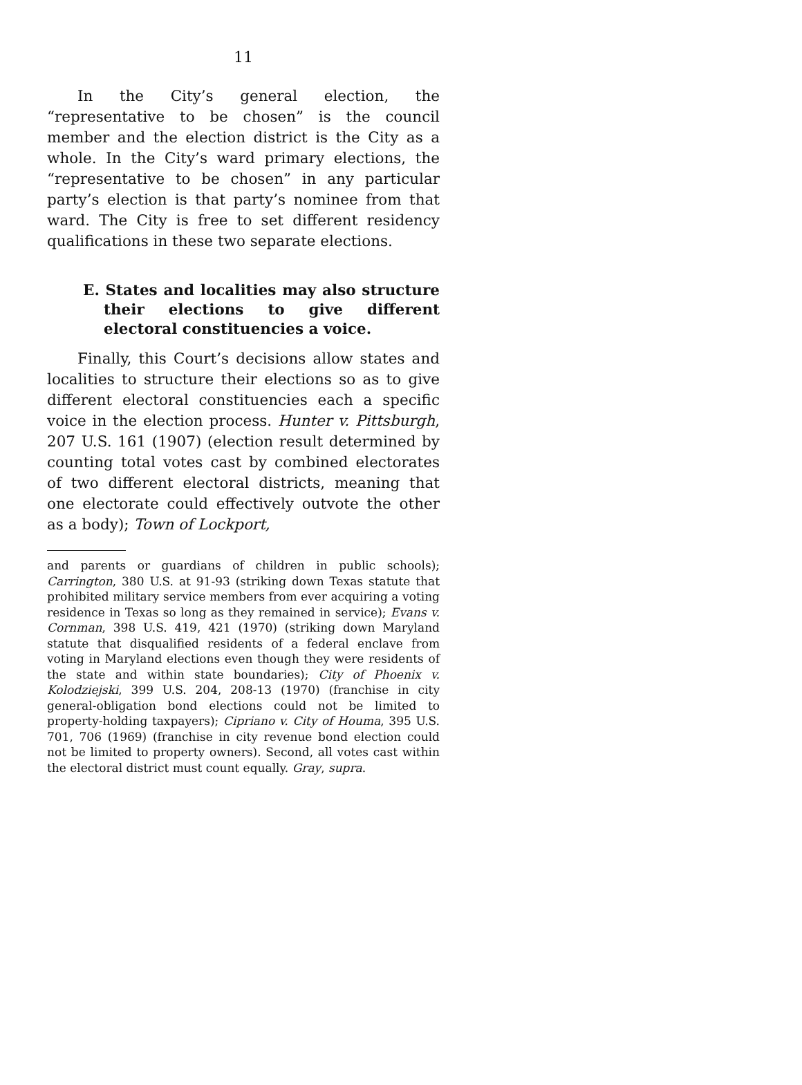11
In the City’s general election, the “representative to be chosen” is the council member and the election district is the City as a whole. In the City’s ward primary elections, the “representative to be chosen” in any particular party’s election is that party’s nominee from that ward. The City is free to set different residency qualifications in these two separate elections.
E. States and localities may also structure their elections to give different electoral constituencies a voice.
Finally, this Court’s decisions allow states and localities to structure their elections so as to give different electoral constituencies each a specific voice in the election process. Hunter v. Pittsburgh, 207 U.S. 161 (1907) (election result determined by counting total votes cast by combined electorates of two different electoral districts, meaning that one electorate could effectively outvote the other as a body); Town of Lockport,
and parents or guardians of children in public schools); Carrington, 380 U.S. at 91-93 (striking down Texas statute that prohibited military service members from ever acquiring a voting residence in Texas so long as they remained in service); Evans v. Cornman, 398 U.S. 419, 421 (1970) (striking down Maryland statute that disqualified residents of a federal enclave from voting in Maryland elections even though they were residents of the state and within state boundaries); City of Phoenix v. Kolodziejski, 399 U.S. 204, 208-13 (1970) (franchise in city general-obligation bond elections could not be limited to property-holding taxpayers); Cipriano v. City of Houma, 395 U.S. 701, 706 (1969) (franchise in city revenue bond election could not be limited to property owners). Second, all votes cast within the electoral district must count equally. Gray, supra.